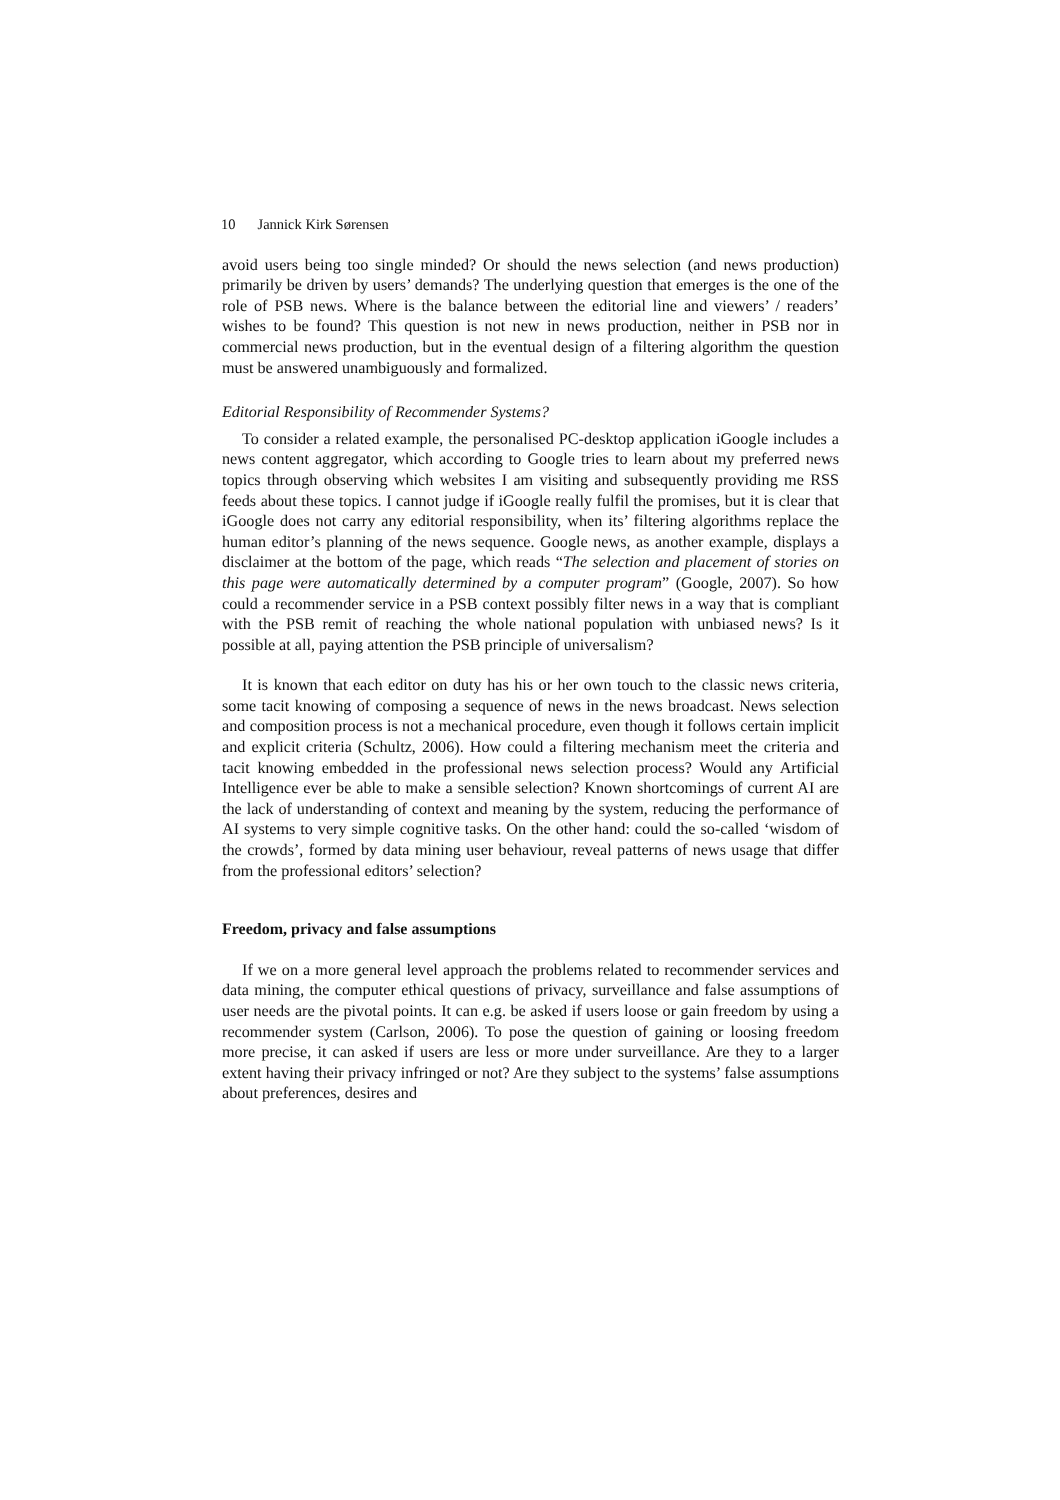10 Jannick Kirk Sørensen
avoid users being too single minded? Or should the news selection (and news production) primarily be driven by users’ demands? The underlying question that emerges is the one of the role of PSB news. Where is the balance between the editorial line and viewers’ / readers’ wishes to be found? This question is not new in news production, neither in PSB nor in commercial news production, but in the eventual design of a filtering algorithm the question must be answered unambiguously and formalized.
Editorial Responsibility of Recommender Systems?
To consider a related example, the personalised PC-desktop application iGoogle includes a news content aggregator, which according to Google tries to learn about my preferred news topics through observing which websites I am visiting and subsequently providing me RSS feeds about these topics. I cannot judge if iGoogle really fulfil the promises, but it is clear that iGoogle does not carry any editorial responsibility, when its’ filtering algorithms replace the human editor’s planning of the news sequence. Google news, as another example, displays a disclaimer at the bottom of the page, which reads “The selection and placement of stories on this page were automatically determined by a computer program” (Google, 2007). So how could a recommender service in a PSB context possibly filter news in a way that is compliant with the PSB remit of reaching the whole national population with unbiased news? Is it possible at all, paying attention the PSB principle of universalism?
It is known that each editor on duty has his or her own touch to the classic news criteria, some tacit knowing of composing a sequence of news in the news broadcast. News selection and composition process is not a mechanical procedure, even though it follows certain implicit and explicit criteria (Schultz, 2006). How could a filtering mechanism meet the criteria and tacit knowing embedded in the professional news selection process? Would any Artificial Intelligence ever be able to make a sensible selection? Known shortcomings of current AI are the lack of understanding of context and meaning by the system, reducing the performance of AI systems to very simple cognitive tasks. On the other hand: could the so-called ‘wisdom of the crowds’, formed by data mining user behaviour, reveal patterns of news usage that differ from the professional editors’ selection?
Freedom, privacy and false assumptions
If we on a more general level approach the problems related to recommender services and data mining, the computer ethical questions of privacy, surveillance and false assumptions of user needs are the pivotal points. It can e.g. be asked if users loose or gain freedom by using a recommender system (Carlson, 2006). To pose the question of gaining or loosing freedom more precise, it can asked if users are less or more under surveillance. Are they to a larger extent having their privacy infringed or not? Are they subject to the systems’ false assumptions about preferences, desires and